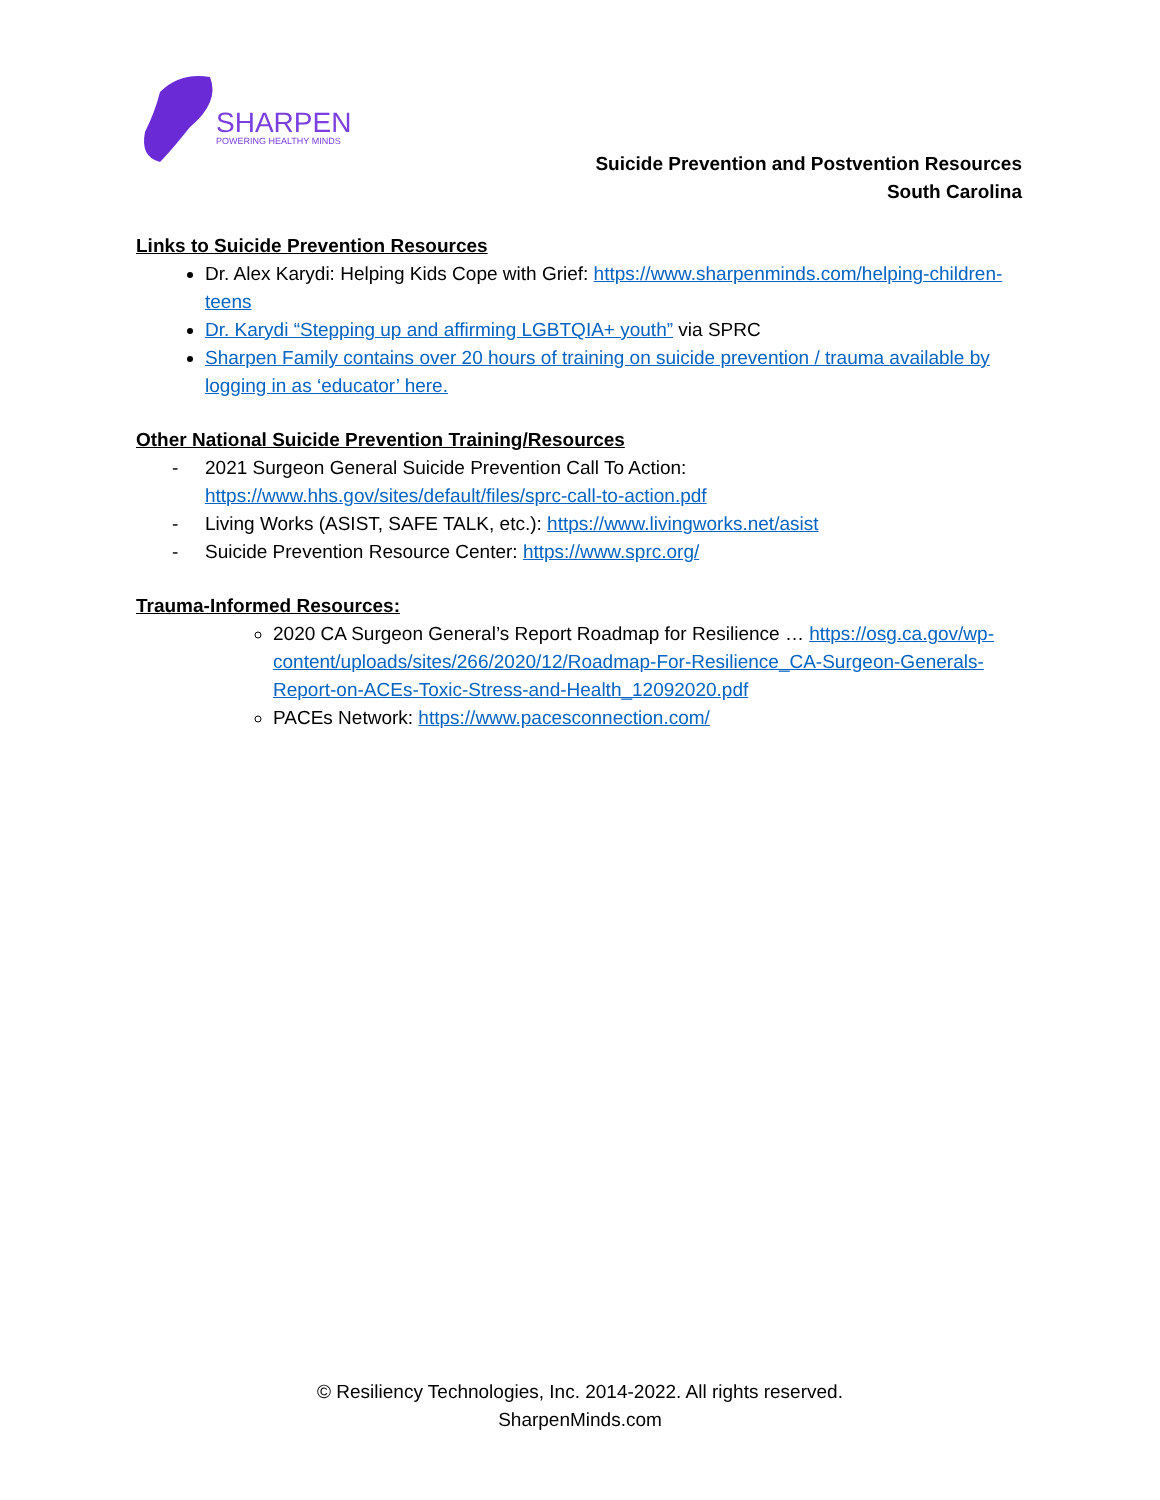SHARPEN
POWERING HEALTHY MINDS
Suicide Prevention and Postvention Resources
South Carolina
Links to Suicide Prevention Resources
Dr. Alex Karydi: Helping Kids Cope with Grief: https://www.sharpenminds.com/helping-children-teens
Dr. Karydi “Stepping up and affirming LGBTQIA+ youth” via SPRC
Sharpen Family contains over 20 hours of training on suicide prevention / trauma available by logging in as ‘educator’ here.
Other National Suicide Prevention Training/Resources
- 2021 Surgeon General Suicide Prevention Call To Action: https://www.hhs.gov/sites/default/files/sprc-call-to-action.pdf
- Living Works (ASIST, SAFE TALK, etc.): https://www.livingworks.net/asist
- Suicide Prevention Resource Center: https://www.sprc.org/
Trauma-Informed Resources:
2020 CA Surgeon General’s Report Roadmap for Resilience … https://osg.ca.gov/wp-content/uploads/sites/266/2020/12/Roadmap-For-Resilience_CA-Surgeon-Generals-Report-on-ACEs-Toxic-Stress-and-Health_12092020.pdf
PACEs Network: https://www.pacesconnection.com/
© Resiliency Technologies, Inc. 2014-2022. All rights reserved.
SharpenMinds.com